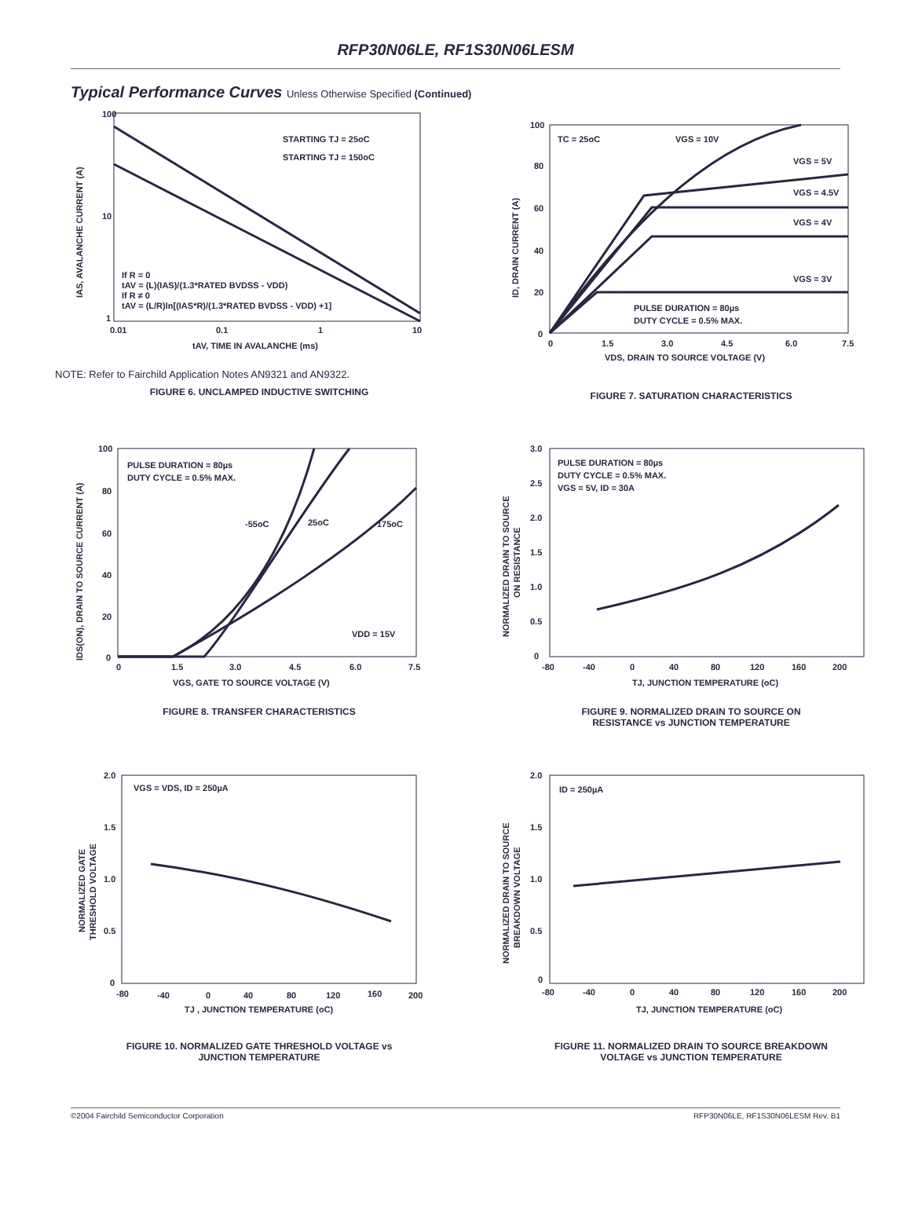RFP30N06LE, RF1S30N06LESM
Typical Performance Curves Unless Otherwise Specified (Continued)
100
10
1
0.01
0.1
1
10
STARTING TJ = 25oC
STARTING TJ = 150oC
If R = 0
tAV = (L)(IAS)/(1.3*RATED BVDSS - VDD)
If R ≠ 0
tAV = (L/R)ln[(IAS*R)/(1.3*RATED BVDSS - VDD) +1]
tAV, TIME IN AVALANCHE (ms)
IAS, AVALANCHE CURRENT (A)
NOTE: Refer to Fairchild Application Notes AN9321 and AN9322.
FIGURE 6. UNCLAMPED INDUCTIVE SWITCHING
100
80
60
40
20
0
0
1.5
3.0
4.5
6.0
7.5
TC = 25oC
VGS = 10V
VGS = 5V
VGS = 4.5V
VGS = 4V
VGS = 3V
PULSE DURATION = 80µs
DUTY CYCLE = 0.5% MAX.
VDS, DRAIN TO SOURCE VOLTAGE (V)
ID, DRAIN CURRENT (A)
FIGURE 7. SATURATION CHARACTERISTICS
100
80
60
40
20
0
0
1.5
3.0
4.5
6.0
7.5
PULSE DURATION = 80µs
DUTY CYCLE = 0.5% MAX.
-55oC
25oC
175oC
VDD = 15V
VGS, GATE TO SOURCE VOLTAGE (V)
IDS(ON), DRAIN TO SOURCE CURRENT (A)
FIGURE 8. TRANSFER CHARACTERISTICS
3.0
2.5
2.0
1.5
1.0
0.5
0
-80
-40
0
40
80
120
160
200
PULSE DURATION = 80µs
DUTY CYCLE = 0.5% MAX.
VGS = 5V, ID = 30A
TJ, JUNCTION TEMPERATURE (oC)
NORMALIZED DRAIN TO SOURCE
ON RESISTANCE
FIGURE 9. NORMALIZED DRAIN TO SOURCE ON
RESISTANCE vs JUNCTION TEMPERATURE
2.0
1.5
1.0
0.5
0
-80
-40
0
40
80
120
160
200
VGS = VDS, ID = 250µA
TJ , JUNCTION TEMPERATURE (oC)
NORMALIZED GATE
THRESHOLD VOLTAGE
FIGURE 10. NORMALIZED GATE THRESHOLD VOLTAGE vs
JUNCTION TEMPERATURE
2.0
1.5
1.0
0.5
0
-80
-40
0
40
80
120
160
200
ID = 250µA
TJ, JUNCTION TEMPERATURE (oC)
NORMALIZED DRAIN TO SOURCE
BREAKDOWN VOLTAGE
FIGURE 11. NORMALIZED DRAIN TO SOURCE BREAKDOWN
VOLTAGE vs JUNCTION TEMPERATURE
©2004 Fairchild Semiconductor Corporation RFP30N06LE, RF1S30N06LESM Rev. B1